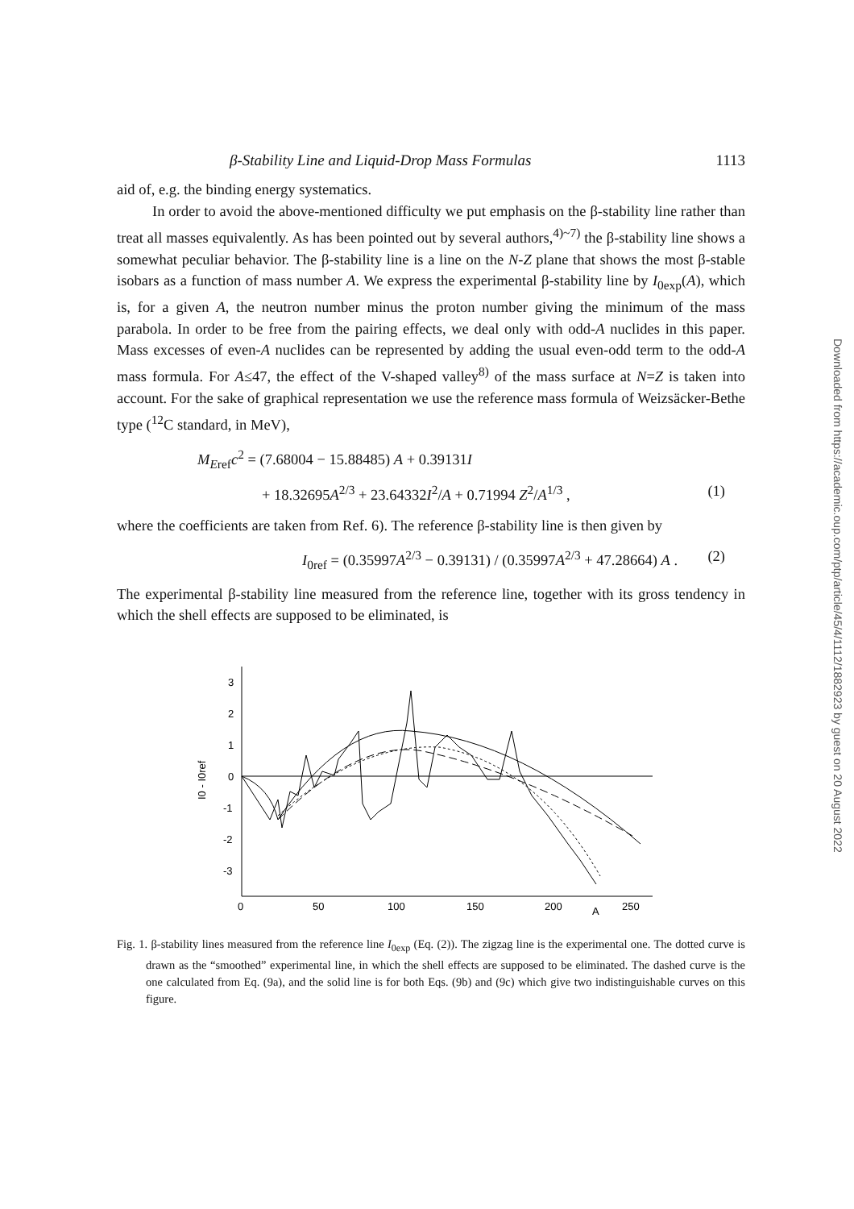β-Stability Line and Liquid-Drop Mass Formulas 1113
aid of, e.g. the binding energy systematics.
In order to avoid the above-mentioned difficulty we put emphasis on the β-stability line rather than treat all masses equivalently. As has been pointed out by several authors,<sup>4)~7)</sup> the β-stability line shows a somewhat peculiar behavior. The β-stability line is a line on the N-Z plane that shows the most β-stable isobars as a function of mass number A. We express the experimental β-stability line by I<sub>0exp</sub>(A), which is, for a given A, the neutron number minus the proton number giving the minimum of the mass parabola. In order to be free from the pairing effects, we deal only with odd-A nuclides in this paper. Mass excesses of even-A nuclides can be represented by adding the usual even-odd term to the odd-A mass formula. For A≤47, the effect of the V-shaped valley<sup>8)</sup> of the mass surface at N=Z is taken into account. For the sake of graphical representation we use the reference mass formula of Weizsäcker-Bethe type (<sup>12</sup>C standard, in MeV),
M<sub>Eref</sub>c<sup>2</sup> = (7.68004 − 15.88485) A + 0.39131I
+ 18.32695A<sup>2/3</sup> + 23.64332I<sup>2</sup>/A + 0.71994 Z<sup>2</sup>/A<sup>1/3</sup> , (1)
where the coefficients are taken from Ref. 6). The reference β-stability line is then given by
I<sub>0ref</sub> = (0.35997A<sup>2/3</sup> − 0.39131) / (0.35997A<sup>2/3</sup> + 47.28664) A . (2)
The experimental β-stability line measured from the reference line, together with its gross tendency in which the shell effects are supposed to be eliminated, is
3
2
1
0
-1
-2
-3
I0 - I0ref
0
50
100
150
200
A
250
Fig. 1. β-stability lines measured from the reference line I<sub>0exp</sub> (Eq. (2)). The zigzag line is the experimental one. The dotted curve is drawn as the “smoothed” experimental line, in which the shell effects are supposed to be eliminated. The dashed curve is the one calculated from Eq. (9a), and the solid line is for both Eqs. (9b) and (9c) which give two indistinguishable curves on this figure.
Downloaded from https://academic.oup.com/ptp/article/45/4/1112/1882923 by guest on 20 August 2022